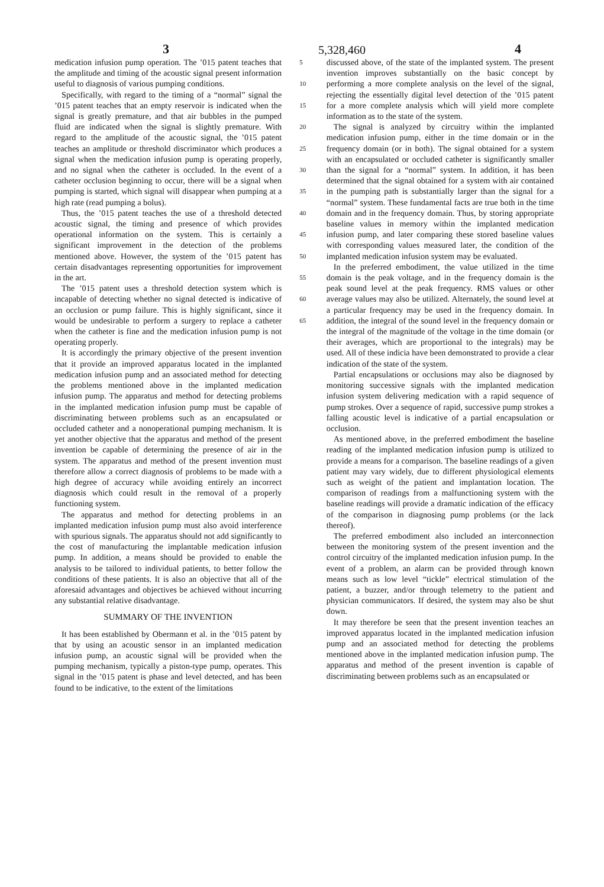3 5,328,460 4
medication infusion pump operation. The ’015 patent teaches that the amplitude and timing of the acoustic signal present information useful to diagnosis of various pumping conditions.
Specifically, with regard to the timing of a “normal” signal the ’015 patent teaches that an empty reservoir is indicated when the signal is greatly premature, and that air bubbles in the pumped fluid are indicated when the signal is slightly premature. With regard to the amplitude of the acoustic signal, the ’015 patent teaches an amplitude or threshold discriminator which produces a signal when the medication infusion pump is operating properly, and no signal when the catheter is occluded. In the event of a catheter occlusion beginning to occur, there will be a signal when pumping is started, which signal will disappear when pumping at a high rate (read pumping a bolus).
Thus, the ’015 patent teaches the use of a threshold detected acoustic signal, the timing and presence of which provides operational information on the system. This is certainly a significant improvement in the detection of the problems mentioned above. However, the system of the ’015 patent has certain disadvantages representing opportunities for improvement in the art.
The ’015 patent uses a threshold detection system which is incapable of detecting whether no signal detected is indicative of an occlusion or pump failure. This is highly significant, since it would be undesirable to perform a surgery to replace a catheter when the catheter is fine and the medication infusion pump is not operating properly.
It is accordingly the primary objective of the present invention that it provide an improved apparatus located in the implanted medication infusion pump and an associated method for detecting the problems mentioned above in the implanted medication infusion pump. The apparatus and method for detecting problems in the implanted medication infusion pump must be capable of discriminating between problems such as an encapsulated or occluded catheter and a nonoperational pumping mechanism. It is yet another objective that the apparatus and method of the present invention be capable of determining the presence of air in the system. The apparatus and method of the present invention must therefore allow a correct diagnosis of problems to be made with a high degree of accuracy while avoiding entirely an incorrect diagnosis which could result in the removal of a properly functioning system.
The apparatus and method for detecting problems in an implanted medication infusion pump must also avoid interference with spurious signals. The apparatus should not add significantly to the cost of manufacturing the implantable medication infusion pump. In addition, a means should be provided to enable the analysis to be tailored to individual patients, to better follow the conditions of these patients. It is also an objective that all of the aforesaid advantages and objectives be achieved without incurring any substantial relative disadvantage.
SUMMARY OF THE INVENTION
It has been established by Obermann et al. in the ’015 patent by that by using an acoustic sensor in an implanted medication infusion pump, an acoustic signal will be provided when the pumping mechanism, typically a piston-type pump, operates. This signal in the ’015 patent is phase and level detected, and has been found to be indicative, to the extent of the limitations
5
10
15
20
25
30
35
40
45
50
55
60
65
discussed above, of the state of the implanted system. The present invention improves substantially on the basic concept by performing a more complete analysis on the level of the signal, rejecting the essentially digital level detection of the ’015 patent for a more complete analysis which will yield more complete information as to the state of the system.
The signal is analyzed by circuitry within the implanted medication infusion pump, either in the time domain or in the frequency domain (or in both). The signal obtained for a system with an encapsulated or occluded catheter is significantly smaller than the signal for a “normal” system. In addition, it has been determined that the signal obtained for a system with air contained in the pumping path is substantially larger than the signal for a “normal” system. These fundamental facts are true both in the time domain and in the frequency domain. Thus, by storing appropriate baseline values in memory within the implanted medication infusion pump, and later comparing these stored baseline values with corresponding values measured later, the condition of the implanted medication infusion system may be evaluated.
In the preferred embodiment, the value utilized in the time domain is the peak voltage, and in the frequency domain is the peak sound level at the peak frequency. RMS values or other average values may also be utilized. Alternately, the sound level at a particular frequency may be used in the frequency domain. In addition, the integral of the sound level in the frequency domain or the integral of the magnitude of the voltage in the time domain (or their averages, which are proportional to the integrals) may be used. All of these indicia have been demonstrated to provide a clear indication of the state of the system.
Partial encapsulations or occlusions may also be diagnosed by monitoring successive signals with the implanted medication infusion system delivering medication with a rapid sequence of pump strokes. Over a sequence of rapid, successive pump strokes a falling acoustic level is indicative of a partial encapsulation or occlusion.
As mentioned above, in the preferred embodiment the baseline reading of the implanted medication infusion pump is utilized to provide a means for a comparison. The baseline readings of a given patient may vary widely, due to different physiological elements such as weight of the patient and implantation location. The comparison of readings from a malfunctioning system with the baseline readings will provide a dramatic indication of the efficacy of the comparison in diagnosing pump problems (or the lack thereof).
The preferred embodiment also included an interconnection between the monitoring system of the present invention and the control circuitry of the implanted medication infusion pump. In the event of a problem, an alarm can be provided through known means such as low level “tickle” electrical stimulation of the patient, a buzzer, and/or through telemetry to the patient and physician communicators. If desired, the system may also be shut down.
It may therefore be seen that the present invention teaches an improved apparatus located in the implanted medication infusion pump and an associated method for detecting the problems mentioned above in the implanted medication infusion pump. The apparatus and method of the present invention is capable of discriminating between problems such as an encapsulated or